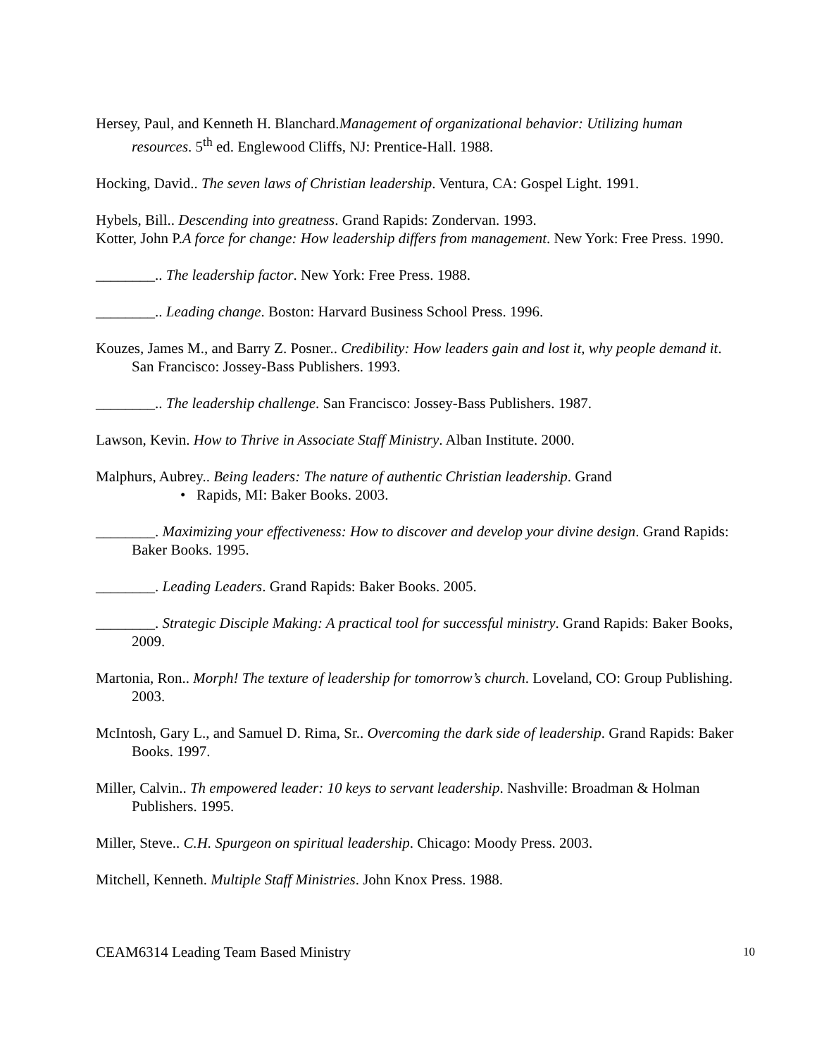Hersey, Paul, and Kenneth H. Blanchard.Management of organizational behavior: Utilizing human resources. 5<sup>th</sup> ed. Englewood Cliffs, NJ: Prentice-Hall. 1988.
Hocking, David.. The seven laws of Christian leadership. Ventura, CA: Gospel Light. 1991.
Hybels, Bill.. Descending into greatness. Grand Rapids: Zondervan. 1993.
Kotter, John P.A force for change: How leadership differs from management. New York: Free Press. 1990.
________.. The leadership factor. New York: Free Press. 1988.
________.. Leading change. Boston: Harvard Business School Press. 1996.
Kouzes, James M., and Barry Z. Posner.. Credibility: How leaders gain and lost it, why people demand it. San Francisco: Jossey-Bass Publishers. 1993.
________.. The leadership challenge. San Francisco: Jossey-Bass Publishers. 1987.
Lawson, Kevin. How to Thrive in Associate Staff Ministry. Alban Institute. 2000.
Malphurs, Aubrey.. Being leaders: The nature of authentic Christian leadership. Grand
• Rapids, MI: Baker Books. 2003.
________. Maximizing your effectiveness: How to discover and develop your divine design. Grand Rapids: Baker Books. 1995.
________. Leading Leaders. Grand Rapids: Baker Books. 2005.
________. Strategic Disciple Making: A practical tool for successful ministry. Grand Rapids: Baker Books, 2009.
Martonia, Ron.. Morph! The texture of leadership for tomorrow’s church. Loveland, CO: Group Publishing. 2003.
McIntosh, Gary L., and Samuel D. Rima, Sr.. Overcoming the dark side of leadership. Grand Rapids: Baker Books. 1997.
Miller, Calvin.. Th empowered leader: 10 keys to servant leadership. Nashville: Broadman & Holman Publishers. 1995.
Miller, Steve.. C.H. Spurgeon on spiritual leadership. Chicago: Moody Press. 2003.
Mitchell, Kenneth. Multiple Staff Ministries. John Knox Press. 1988.
CEAM6314 Leading Team Based Ministry 10